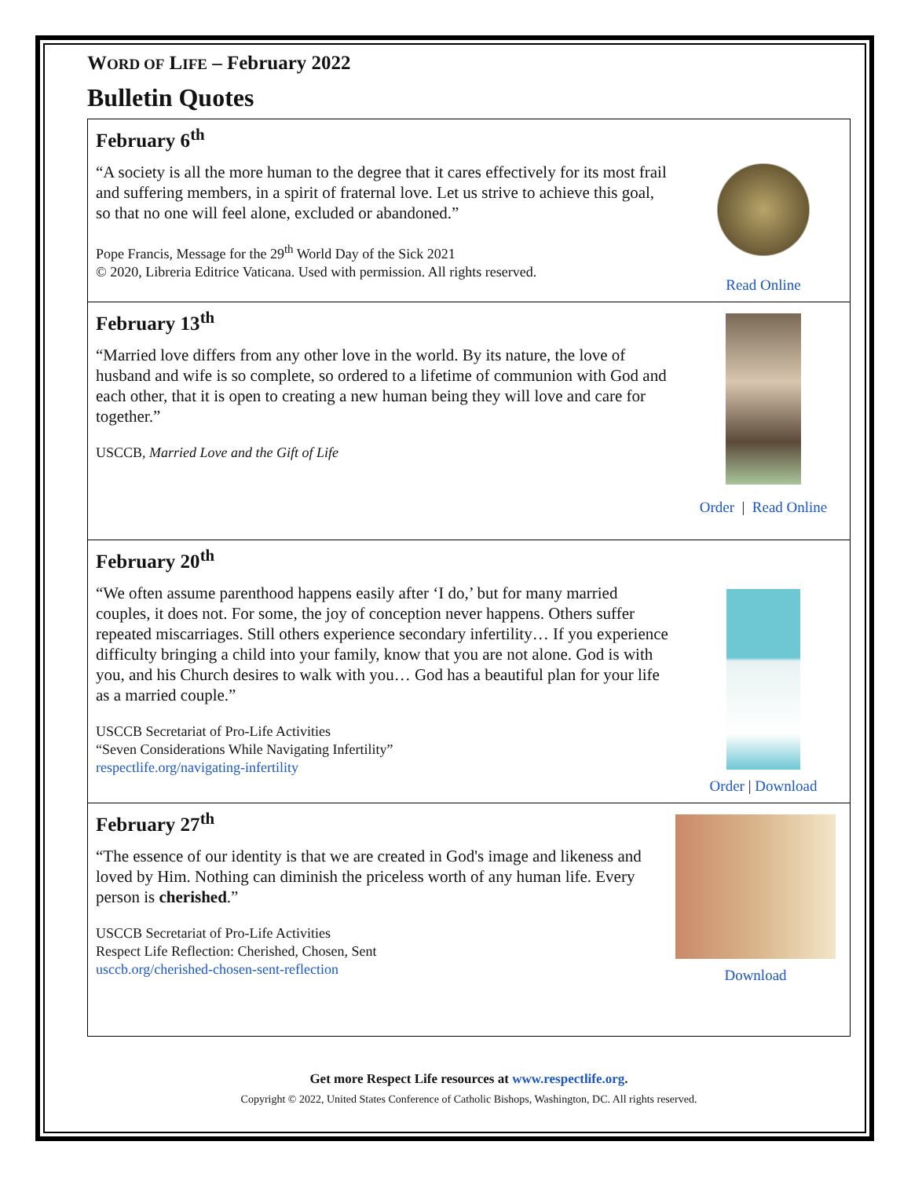WORD OF LIFE – February 2022
Bulletin Quotes
February 6<sup>th</sup>
“A society is all the more human to the degree that it cares effectively for its most frail and suffering members, in a spirit of fraternal love. Let us strive to achieve this goal, so that no one will feel alone, excluded or abandoned.”
Pope Francis, Message for the 29<sup>th</sup> World Day of the Sick 2021
© 2020, Libreria Editrice Vaticana. Used with permission. All rights reserved.
Read Online
February 13<sup>th</sup>
“Married love differs from any other love in the world. By its nature, the love of husband and wife is so complete, so ordered to a lifetime of communion with God and each other, that it is open to creating a new human being they will love and care for together.”
USCCB, Married Love and the Gift of Life
Order | Read Online
February 20<sup>th</sup>
“We often assume parenthood happens easily after ‘I do,’ but for many married couples, it does not. For some, the joy of conception never happens. Others suffer repeated miscarriages. Still others experience secondary infertility… If you experience difficulty bringing a child into your family, know that you are not alone. God is with you, and his Church desires to walk with you… God has a beautiful plan for your life as a married couple.”
USCCB Secretariat of Pro-Life Activities
“Seven Considerations While Navigating Infertility”
respectlife.org/navigating-infertility
Order | Download
February 27<sup>th</sup>
“The essence of our identity is that we are created in God's image and likeness and loved by Him. Nothing can diminish the priceless worth of any human life. Every person is cherished.”
USCCB Secretariat of Pro-Life Activities
Respect Life Reflection: Cherished, Chosen, Sent
usccb.org/cherished-chosen-sent-reflection
Download
Get more Respect Life resources at www.respectlife.org.
Copyright © 2022, United States Conference of Catholic Bishops, Washington, DC. All rights reserved.